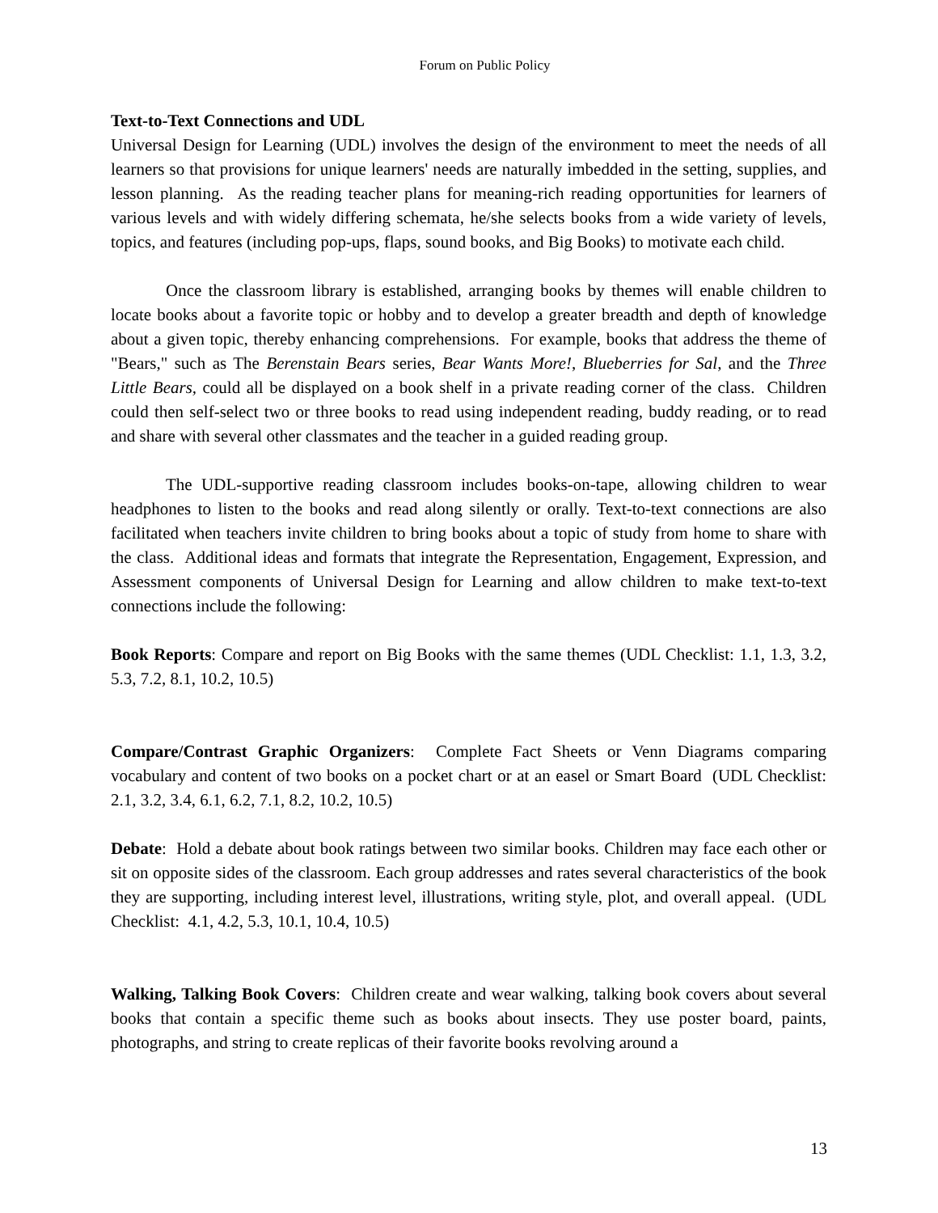Forum on Public Policy
Text-to-Text Connections and UDL
Universal Design for Learning (UDL) involves the design of the environment to meet the needs of all learners so that provisions for unique learners' needs are naturally imbedded in the setting, supplies, and lesson planning. As the reading teacher plans for meaning-rich reading opportunities for learners of various levels and with widely differing schemata, he/she selects books from a wide variety of levels, topics, and features (including pop-ups, flaps, sound books, and Big Books) to motivate each child.
Once the classroom library is established, arranging books by themes will enable children to locate books about a favorite topic or hobby and to develop a greater breadth and depth of knowledge about a given topic, thereby enhancing comprehensions. For example, books that address the theme of "Bears," such as The Berenstain Bears series, Bear Wants More!, Blueberries for Sal, and the Three Little Bears, could all be displayed on a book shelf in a private reading corner of the class. Children could then self-select two or three books to read using independent reading, buddy reading, or to read and share with several other classmates and the teacher in a guided reading group.
The UDL-supportive reading classroom includes books-on-tape, allowing children to wear headphones to listen to the books and read along silently or orally. Text-to-text connections are also facilitated when teachers invite children to bring books about a topic of study from home to share with the class. Additional ideas and formats that integrate the Representation, Engagement, Expression, and Assessment components of Universal Design for Learning and allow children to make text-to-text connections include the following:
Book Reports: Compare and report on Big Books with the same themes (UDL Checklist: 1.1, 1.3, 3.2, 5.3, 7.2, 8.1, 10.2, 10.5)
Compare/Contrast Graphic Organizers: Complete Fact Sheets or Venn Diagrams comparing vocabulary and content of two books on a pocket chart or at an easel or Smart Board (UDL Checklist: 2.1, 3.2, 3.4, 6.1, 6.2, 7.1, 8.2, 10.2, 10.5)
Debate: Hold a debate about book ratings between two similar books. Children may face each other or sit on opposite sides of the classroom. Each group addresses and rates several characteristics of the book they are supporting, including interest level, illustrations, writing style, plot, and overall appeal. (UDL Checklist: 4.1, 4.2, 5.3, 10.1, 10.4, 10.5)
Walking, Talking Book Covers: Children create and wear walking, talking book covers about several books that contain a specific theme such as books about insects. They use poster board, paints, photographs, and string to create replicas of their favorite books revolving around a
13